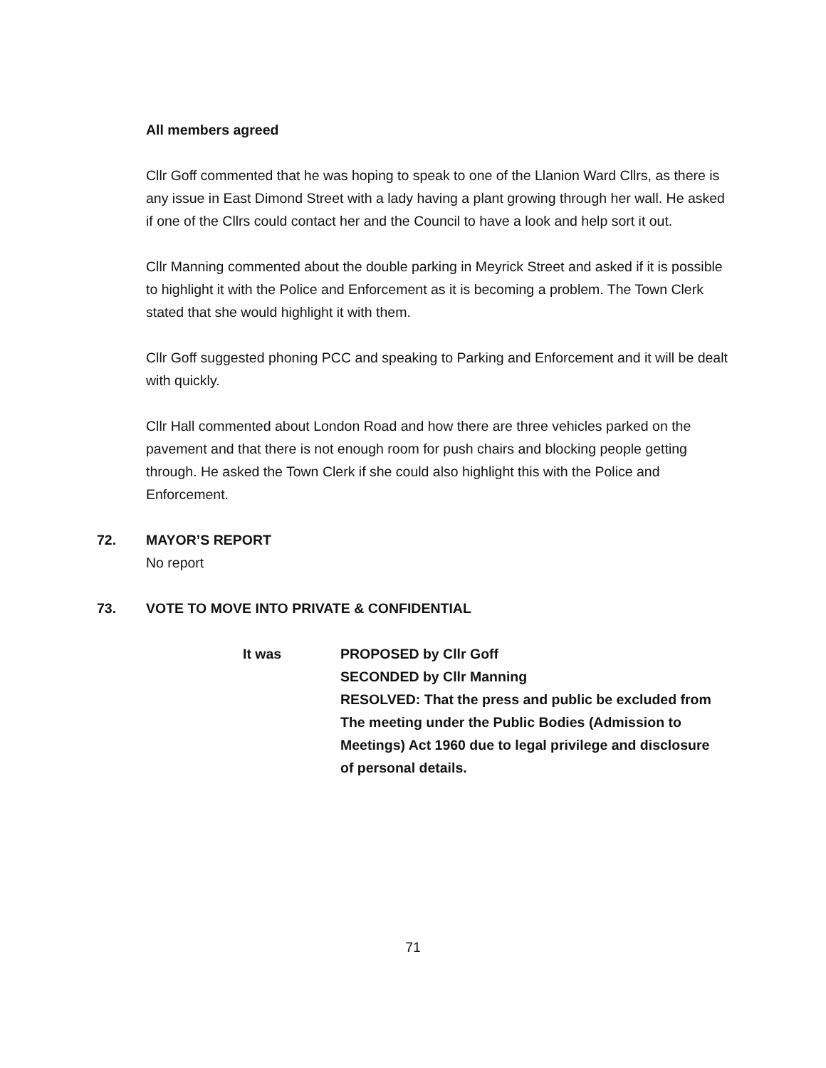All members agreed
Cllr Goff commented that he was hoping to speak to one of the Llanion Ward Cllrs, as there is any issue in East Dimond Street with a lady having a plant growing through her wall. He asked if one of the Cllrs could contact her and the Council to have a look and help sort it out.
Cllr Manning commented about the double parking in Meyrick Street and asked if it is possible to highlight it with the Police and Enforcement as it is becoming a problem. The Town Clerk stated that she would highlight it with them.
Cllr Goff suggested phoning PCC and speaking to Parking and Enforcement and it will be dealt with quickly.
Cllr Hall commented about London Road and how there are three vehicles parked on the pavement and that there is not enough room for push chairs and blocking people getting through. He asked the Town Clerk if she could also highlight this with the Police and Enforcement.
72. MAYOR’S REPORT
No report
73. VOTE TO MOVE INTO PRIVATE & CONFIDENTIAL
It was PROPOSED by Cllr Goff
SECONDED by Cllr Manning
RESOLVED: That the press and public be excluded from
The meeting under the Public Bodies (Admission to
Meetings) Act 1960 due to legal privilege and disclosure
of personal details.
71